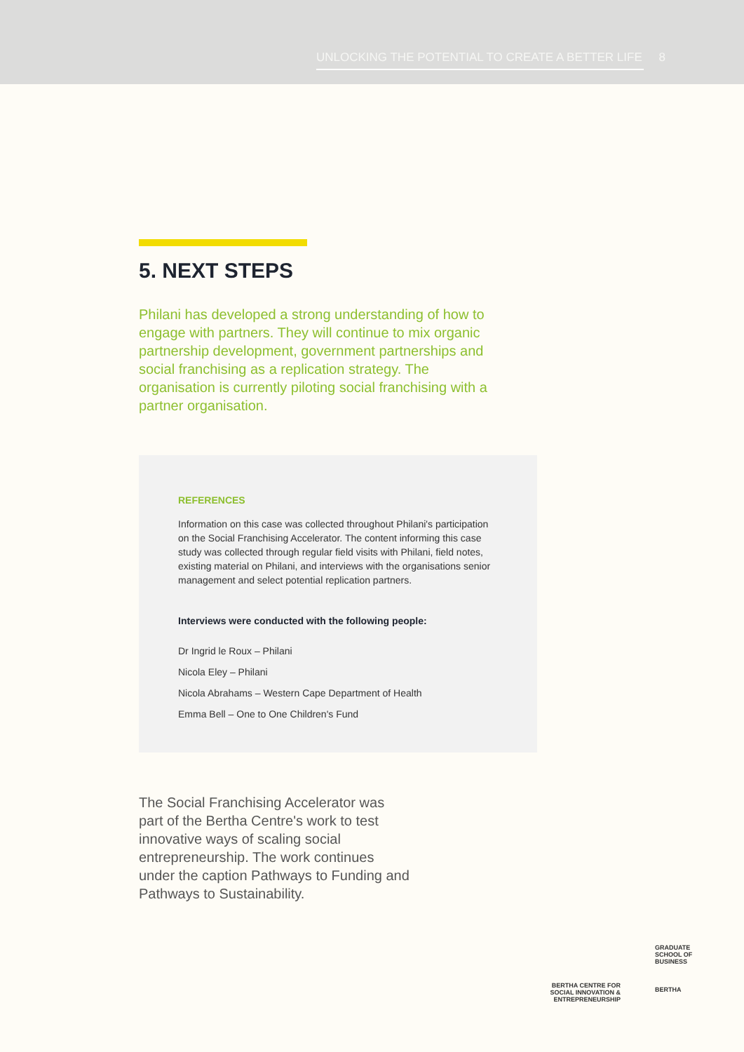UNLOCKING THE POTENTIAL TO CREATE A BETTER LIFE 8
5. NEXT STEPS
Philani has developed a strong understanding of how to engage with partners. They will continue to mix organic partnership development, government partnerships and social franchising as a replication strategy. The organisation is currently piloting social franchising with a partner organisation.
REFERENCES
Information on this case was collected throughout Philani's participation on the Social Franchising Accelerator. The content informing this case study was collected through regular field visits with Philani, field notes, existing material on Philani, and interviews with the organisations senior management and select potential replication partners.
Interviews were conducted with the following people:
Dr Ingrid le Roux – Philani
Nicola Eley – Philani
Nicola Abrahams – Western Cape Department of Health
Emma Bell – One to One Children's Fund
The Social Franchising Accelerator was part of the Bertha Centre's work to test innovative ways of scaling social entrepreneurship. The work continues under the caption Pathways to Funding and Pathways to Sustainability.
BERTHA CENTRE FOR SOCIAL INNOVATION & ENTREPRENEURSHIP
GRADUATE
SCHOOL OF
BUSINESS
BERTHA